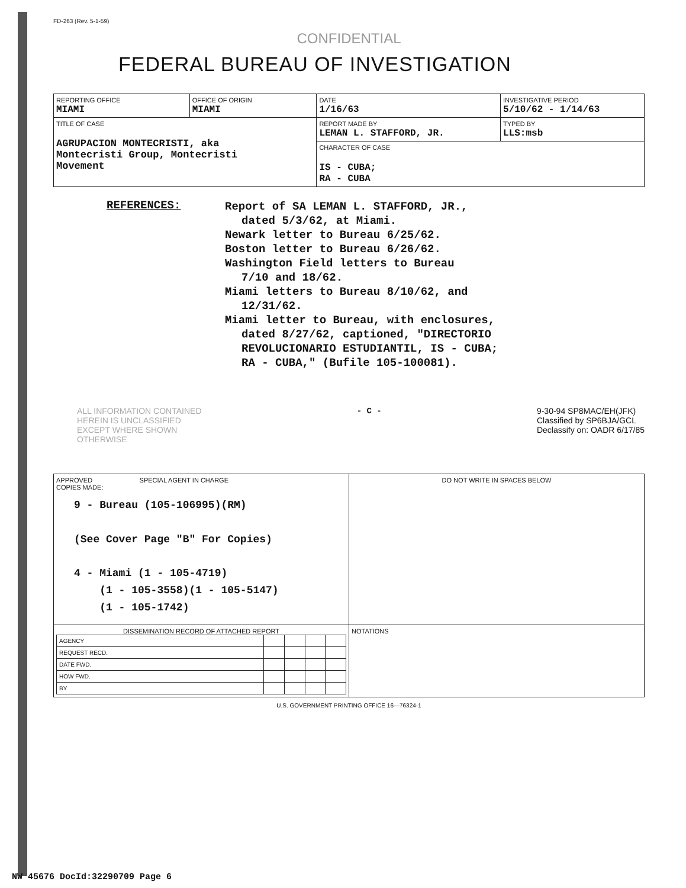FD-263 (Rev. 5-1-59)
CONFIDENTIAL
FEDERAL BUREAU OF INVESTIGATION
| REPORTING OFFICE MIAMI | OFFICE OF ORIGIN MIAMI | DATE 1/16/63 | INVESTIGATIVE PERIOD 5/10/62 - 1/14/63 | |
| TITLE OF CASE AGRUPACION MONTECRISTI, aka Montecristi Group, Montecristi Movement | | REPORT MADE BY LEMAN L. STAFFORD, JR. | | TYPED BY LLS:msb |
| | | CHARACTER OF CASE IS - CUBA; RA - CUBA | | |
REFERENCES: Report of SA LEMAN L. STAFFORD, JR.,
dated 5/3/62, at Miami.
Newark letter to Bureau 6/25/62.
Boston letter to Bureau 6/26/62.
Washington Field letters to Bureau
7/10 and 18/62.
Miami letters to Bureau 8/10/62, and
12/31/62.
Miami letter to Bureau, with enclosures,
dated 8/27/62, captioned, "DIRECTORIO
REVOLUCIONARIO ESTUDIANTIL, IS - CUBA;
RA - CUBA," (Bufile 105-100081).
ALL INFORMATION CONTAINED
HEREIN IS UNCLASSIFIED
EXCEPT WHERE SHOWN
OTHERWISE
- C - 9-30-94 SP8MAC/EH(JFK)
Classified by SP6BJA/GCL
Declassify on: OADR 6/17/85
| APPROVED SPECIAL AGENT IN CHARGE COPIES MADE: 9 - Bureau (105-106995)(RM) (See Cover Page "B" For Copies) 4 - Miami (1 - 105-4719) (1 - 105-3558)(1 - 105-5147) (1 - 105-1742) | DO NOT WRITE IN SPACES BELOW |
| DISSEMINATION RECORD OF ATTACHED REPORT / AGENCY / / / / / / REQUEST RECD. / / / / / / DATE FWD. / / / / / / HOW FWD. / / / / / / BY / / / / / | NOTATIONS |
U.S. GOVERNMENT PRINTING OFFICE 16—76324-1
NW 45676 DocId:32290709 Page 6